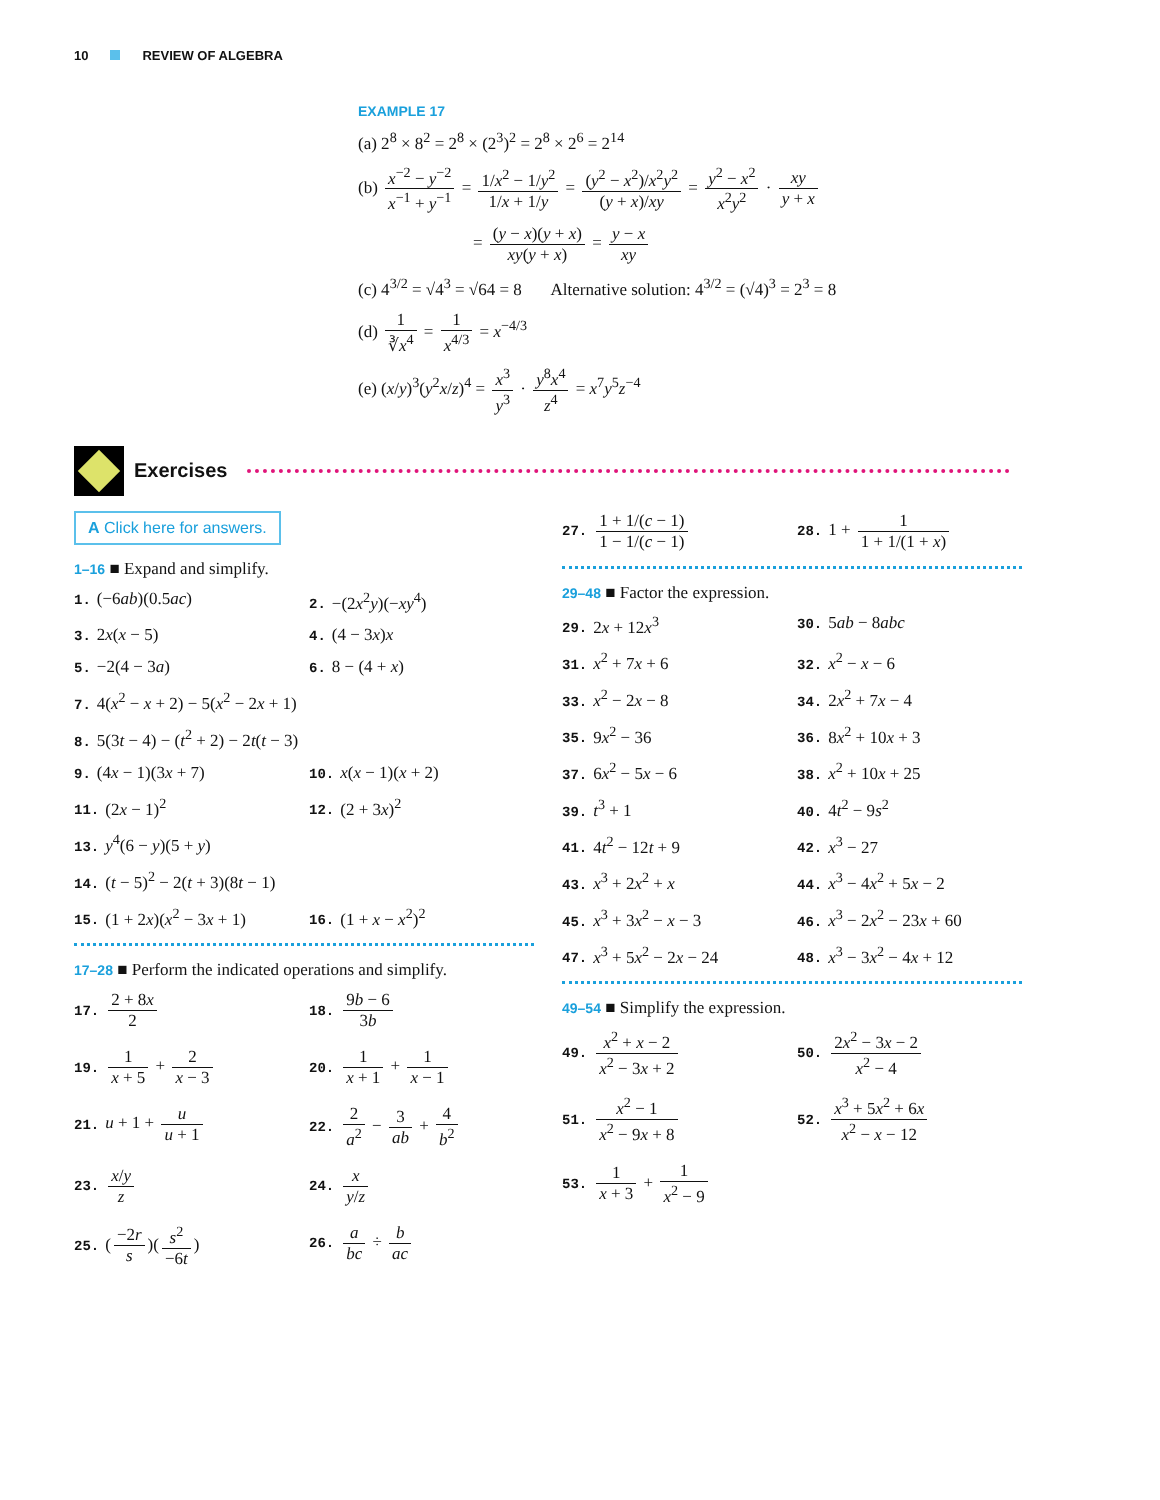10 REVIEW OF ALGEBRA
EXAMPLE 17
(a) 2<sup>8</sup> × 8<sup>2</sup> = 2<sup>8</sup> × (2<sup>3</sup>)<sup>2</sup> = 2<sup>8</sup> × 2<sup>6</sup> = 2<sup>14</sup>
(b) x<sup>−2</sup> − y<sup>−2</sup> x<sup>−1</sup> + y<sup>−1</sup> = 1/x<sup>2</sup> − 1/y<sup>2</sup> 1/x + 1/y = (y<sup>2</sup> − x<sup>2</sup>)/x<sup>2</sup>y<sup>2</sup> (y + x)/xy = y<sup>2</sup> − x<sup>2</sup> x<sup>2</sup>y<sup>2</sup> · xy y + x
= (y − x)(y + x) xy(y + x) = y − x xy
(c) 4<sup>3/2</sup> = √4<sup>3</sup> = √64 = 8 Alternative solution: 4<sup>3/2</sup> = (√4)<sup>3</sup> = 2<sup>3</sup> = 8
(d) 1 ∛x<sup>4</sup> = 1 x<sup>4/3</sup> = x<sup>−4/3</sup>
(e) (x/y)<sup>3</sup>(y<sup>2</sup>x/z)<sup>4</sup> = x<sup>3</sup> y<sup>3</sup> · y<sup>8</sup>x<sup>4</sup> z<sup>4</sup> = x<sup>7</sup>y<sup>5</sup>z<sup>−4</sup>
Exercises
A Click here for answers.
1–16 ■ Expand and simplify.
1. (−6ab)(0.5ac)
2. −(2x<sup>2</sup>y)(−xy<sup>4</sup>)
3. 2x(x − 5)
4. (4 − 3x)x
5. −2(4 − 3a)
6. 8 − (4 + x)
7. 4(x<sup>2</sup> − x + 2) − 5(x<sup>2</sup> − 2x + 1)
8. 5(3t − 4) − (t<sup>2</sup> + 2) − 2t(t − 3)
9. (4x − 1)(3x + 7)
10. x(x − 1)(x + 2)
11. (2x − 1)<sup>2</sup>
12. (2 + 3x)<sup>2</sup>
13. y<sup>4</sup>(6 − y)(5 + y)
14. (t − 5)<sup>2</sup> − 2(t + 3)(8t − 1)
15. (1 + 2x)(x<sup>2</sup> − 3x + 1)
16. (1 + x − x<sup>2</sup>)<sup>2</sup>
17–28 ■ Perform the indicated operations and simplify.
17. 2 + 8x 2
18. 9b − 6 3b
19. 1 x + 5 + 2 x − 3
20. 1 x + 1 + 1 x − 1
21. u + 1 + u u + 1
22. 2 a<sup>2</sup> − 3 ab + 4 b<sup>2</sup>
23. x/y z
24. x y/z
25. (−2r s)(s<sup>2</sup> −6t)
26. a bc ÷ b ac
27. 1 + 1/(c − 1) 1 − 1/(c − 1)
28. 1 + 1 1 + 1/(1 + x)
29–48 ■ Factor the expression.
29. 2x + 12x<sup>3</sup>
30. 5ab − 8abc
31. x<sup>2</sup> + 7x + 6
32. x<sup>2</sup> − x − 6
33. x<sup>2</sup> − 2x − 8
34. 2x<sup>2</sup> + 7x − 4
35. 9x<sup>2</sup> − 36
36. 8x<sup>2</sup> + 10x + 3
37. 6x<sup>2</sup> − 5x − 6
38. x<sup>2</sup> + 10x + 25
39. t<sup>3</sup> + 1
40. 4t<sup>2</sup> − 9s<sup>2</sup>
41. 4t<sup>2</sup> − 12t + 9
42. x<sup>3</sup> − 27
43. x<sup>3</sup> + 2x<sup>2</sup> + x
44. x<sup>3</sup> − 4x<sup>2</sup> + 5x − 2
45. x<sup>3</sup> + 3x<sup>2</sup> − x − 3
46. x<sup>3</sup> − 2x<sup>2</sup> − 23x + 60
47. x<sup>3</sup> + 5x<sup>2</sup> − 2x − 24
48. x<sup>3</sup> − 3x<sup>2</sup> − 4x + 12
49–54 ■ Simplify the expression.
49. x<sup>2</sup> + x − 2 x<sup>2</sup> − 3x + 2
50. 2x<sup>2</sup> − 3x − 2 x<sup>2</sup> − 4
51. x<sup>2</sup> − 1 x<sup>2</sup> − 9x + 8
52. x<sup>3</sup> + 5x<sup>2</sup> + 6x x<sup>2</sup> − x − 12
53. 1 x + 3 + 1 x<sup>2</sup> − 9